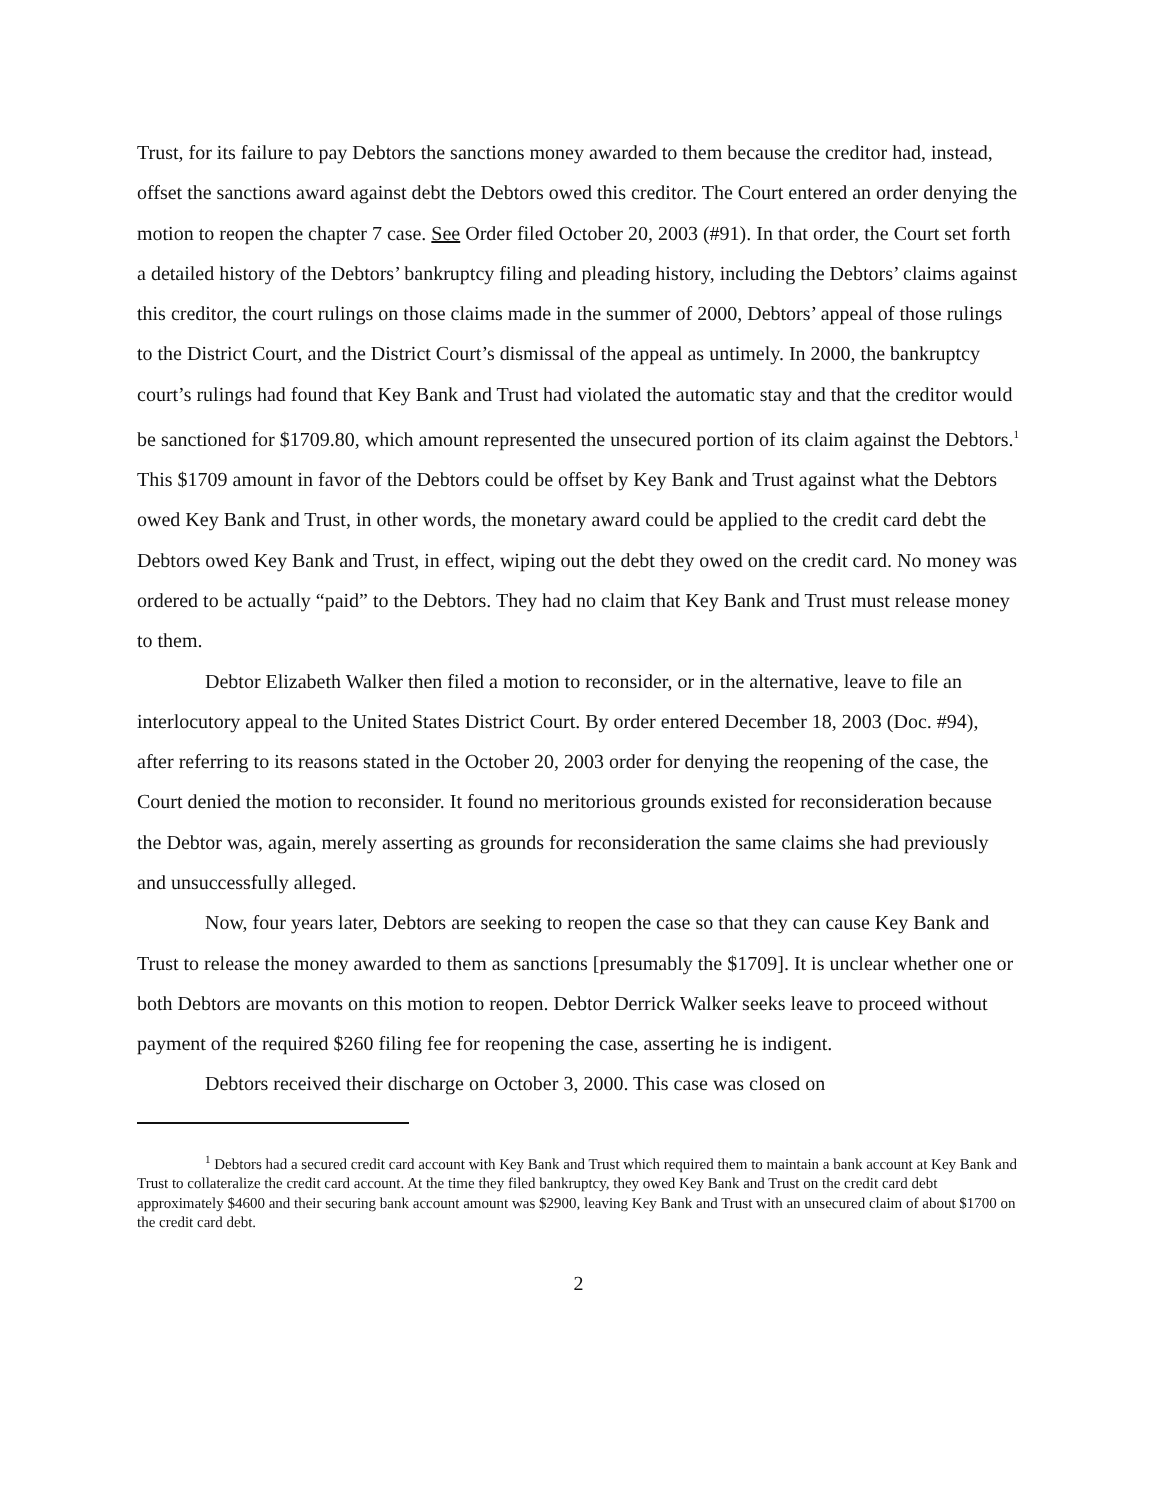Trust, for its failure to pay Debtors the sanctions money awarded to them because the creditor had, instead, offset the sanctions award against debt the Debtors owed this creditor. The Court entered an order denying the motion to reopen the chapter 7 case. See Order filed October 20, 2003 (#91). In that order, the Court set forth a detailed history of the Debtors’ bankruptcy filing and pleading history, including the Debtors’ claims against this creditor, the court rulings on those claims made in the summer of 2000, Debtors’ appeal of those rulings to the District Court, and the District Court’s dismissal of the appeal as untimely. In 2000, the bankruptcy court’s rulings had found that Key Bank and Trust had violated the automatic stay and that the creditor would be sanctioned for $1709.80, which amount represented the unsecured portion of its claim against the Debtors.<sup>1</sup> This $1709 amount in favor of the Debtors could be offset by Key Bank and Trust against what the Debtors owed Key Bank and Trust, in other words, the monetary award could be applied to the credit card debt the Debtors owed Key Bank and Trust, in effect, wiping out the debt they owed on the credit card. No money was ordered to be actually “paid” to the Debtors. They had no claim that Key Bank and Trust must release money to them.
Debtor Elizabeth Walker then filed a motion to reconsider, or in the alternative, leave to file an interlocutory appeal to the United States District Court. By order entered December 18, 2003 (Doc. #94), after referring to its reasons stated in the October 20, 2003 order for denying the reopening of the case, the Court denied the motion to reconsider. It found no meritorious grounds existed for reconsideration because the Debtor was, again, merely asserting as grounds for reconsideration the same claims she had previously and unsuccessfully alleged.
Now, four years later, Debtors are seeking to reopen the case so that they can cause Key Bank and Trust to release the money awarded to them as sanctions [presumably the $1709]. It is unclear whether one or both Debtors are movants on this motion to reopen. Debtor Derrick Walker seeks leave to proceed without payment of the required $260 filing fee for reopening the case, asserting he is indigent.
Debtors received their discharge on October 3, 2000. This case was closed on
<sup>1</sup> Debtors had a secured credit card account with Key Bank and Trust which required them to maintain a bank account at Key Bank and Trust to collateralize the credit card account. At the time they filed bankruptcy, they owed Key Bank and Trust on the credit card debt approximately $4600 and their securing bank account amount was $2900, leaving Key Bank and Trust with an unsecured claim of about $1700 on the credit card debt.
2